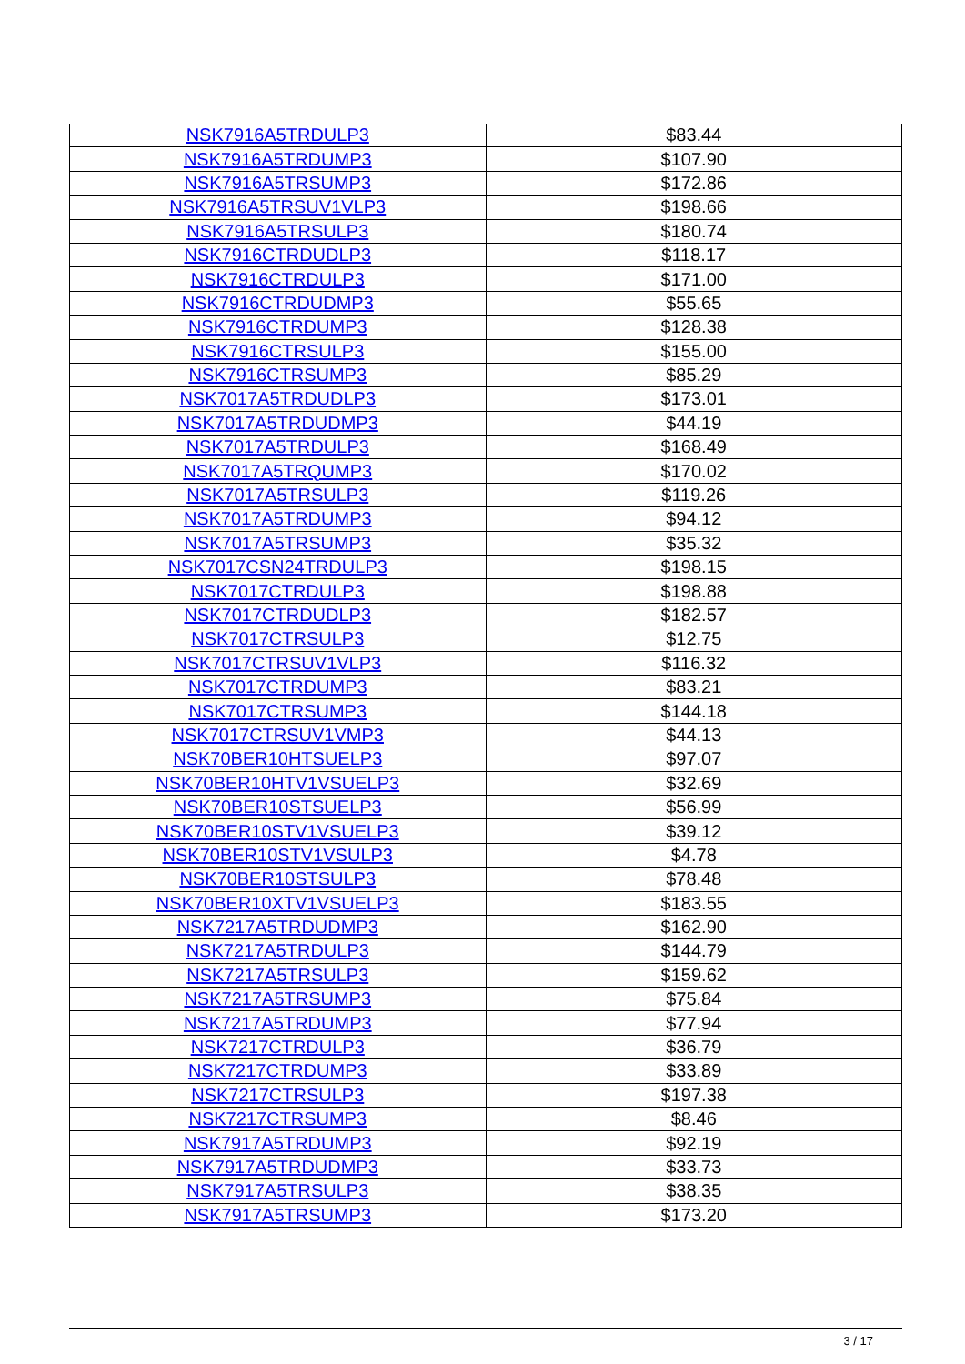| NSK7916A5TRDULP3 | $83.44 |
| NSK7916A5TRDUMP3 | $107.90 |
| NSK7916A5TRSUMP3 | $172.86 |
| NSK7916A5TRSUV1VLP3 | $198.66 |
| NSK7916A5TRSULP3 | $180.74 |
| NSK7916CTRDUDLP3 | $118.17 |
| NSK7916CTRDULP3 | $171.00 |
| NSK7916CTRDUDMP3 | $55.65 |
| NSK7916CTRDUMP3 | $128.38 |
| NSK7916CTRSULP3 | $155.00 |
| NSK7916CTRSUMP3 | $85.29 |
| NSK7017A5TRDUDLP3 | $173.01 |
| NSK7017A5TRDUDMP3 | $44.19 |
| NSK7017A5TRDULP3 | $168.49 |
| NSK7017A5TRQUMP3 | $170.02 |
| NSK7017A5TRSULP3 | $119.26 |
| NSK7017A5TRDUMP3 | $94.12 |
| NSK7017A5TRSUMP3 | $35.32 |
| NSK7017CSN24TRDULP3 | $198.15 |
| NSK7017CTRDULP3 | $198.88 |
| NSK7017CTRDUDLP3 | $182.57 |
| NSK7017CTRSULP3 | $12.75 |
| NSK7017CTRSUV1VLP3 | $116.32 |
| NSK7017CTRDUMP3 | $83.21 |
| NSK7017CTRSUMP3 | $144.18 |
| NSK7017CTRSUV1VMP3 | $44.13 |
| NSK70BER10HTSUELP3 | $97.07 |
| NSK70BER10HTV1VSUELP3 | $32.69 |
| NSK70BER10STSUELP3 | $56.99 |
| NSK70BER10STV1VSUELP3 | $39.12 |
| NSK70BER10STV1VSULP3 | $4.78 |
| NSK70BER10STSULP3 | $78.48 |
| NSK70BER10XTV1VSUELP3 | $183.55 |
| NSK7217A5TRDUDMP3 | $162.90 |
| NSK7217A5TRDULP3 | $144.79 |
| NSK7217A5TRSULP3 | $159.62 |
| NSK7217A5TRSUMP3 | $75.84 |
| NSK7217A5TRDUMP3 | $77.94 |
| NSK7217CTRDULP3 | $36.79 |
| NSK7217CTRDUMP3 | $33.89 |
| NSK7217CTRSULP3 | $197.38 |
| NSK7217CTRSUMP3 | $8.46 |
| NSK7917A5TRDUMP3 | $92.19 |
| NSK7917A5TRDUDMP3 | $33.73 |
| NSK7917A5TRSULP3 | $38.35 |
| NSK7917A5TRSUMP3 | $173.20 |
3 / 17